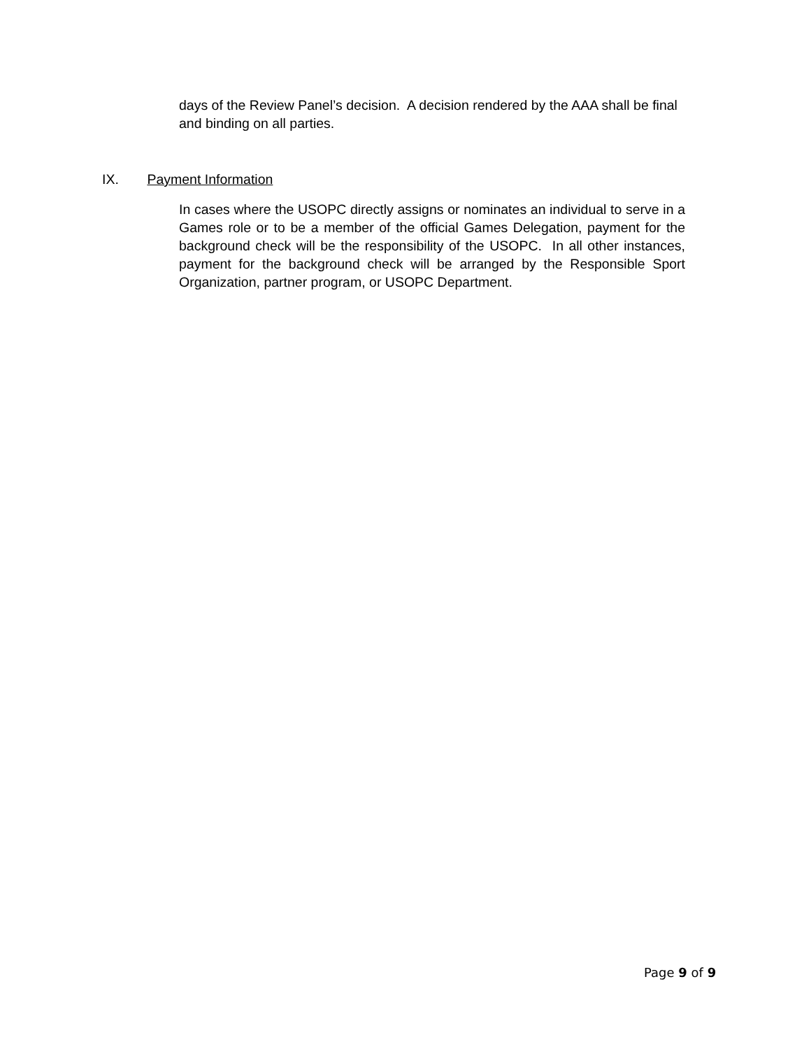days of the Review Panel’s decision. A decision rendered by the AAA shall be final and binding on all parties.
IX. Payment Information
In cases where the USOPC directly assigns or nominates an individual to serve in a Games role or to be a member of the official Games Delegation, payment for the background check will be the responsibility of the USOPC. In all other instances, payment for the background check will be arranged by the Responsible Sport Organization, partner program, or USOPC Department.
Page 9 of 9